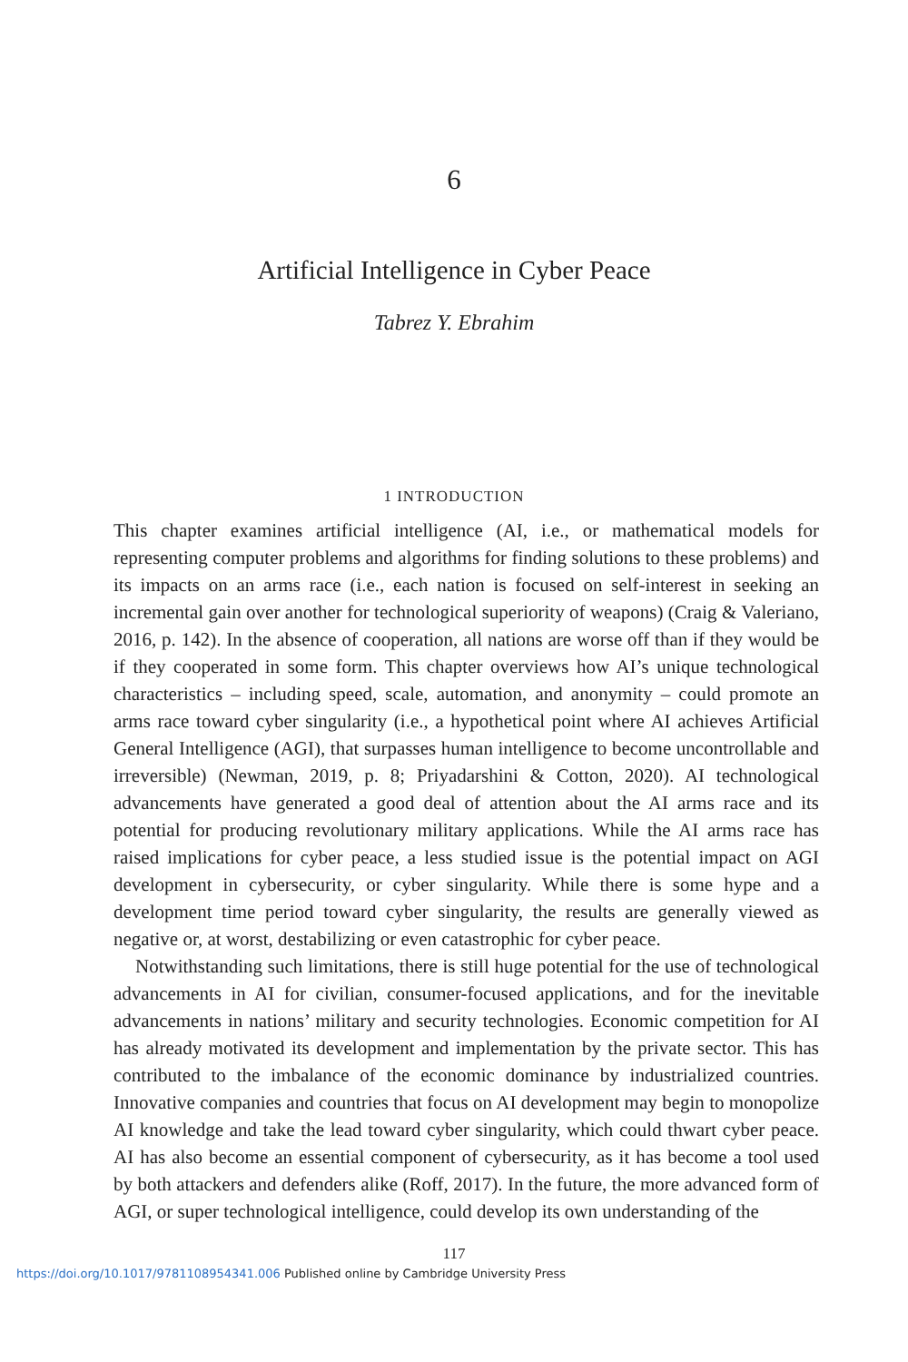6
Artificial Intelligence in Cyber Peace
Tabrez Y. Ebrahim
1 INTRODUCTION
This chapter examines artificial intelligence (AI, i.e., or mathematical models for representing computer problems and algorithms for finding solutions to these problems) and its impacts on an arms race (i.e., each nation is focused on self-interest in seeking an incremental gain over another for technological superiority of weapons) (Craig & Valeriano, 2016, p. 142). In the absence of cooperation, all nations are worse off than if they would be if they cooperated in some form. This chapter overviews how AI’s unique technological characteristics – including speed, scale, automation, and anonymity – could promote an arms race toward cyber singularity (i.e., a hypothetical point where AI achieves Artificial General Intelligence (AGI), that surpasses human intelligence to become uncontrollable and irreversible) (Newman, 2019, p. 8; Priyadarshini & Cotton, 2020). AI technological advancements have generated a good deal of attention about the AI arms race and its potential for producing revolutionary military applications. While the AI arms race has raised implications for cyber peace, a less studied issue is the potential impact on AGI development in cybersecurity, or cyber singularity. While there is some hype and a development time period toward cyber singularity, the results are generally viewed as negative or, at worst, destabilizing or even catastrophic for cyber peace.
Notwithstanding such limitations, there is still huge potential for the use of technological advancements in AI for civilian, consumer-focused applications, and for the inevitable advancements in nations’ military and security technologies. Economic competition for AI has already motivated its development and implementation by the private sector. This has contributed to the imbalance of the economic dominance by industrialized countries. Innovative companies and countries that focus on AI development may begin to monopolize AI knowledge and take the lead toward cyber singularity, which could thwart cyber peace. AI has also become an essential component of cybersecurity, as it has become a tool used by both attackers and defenders alike (Roff, 2017). In the future, the more advanced form of AGI, or super technological intelligence, could develop its own understanding of the
117
https://doi.org/10.1017/9781108954341.006 Published online by Cambridge University Press